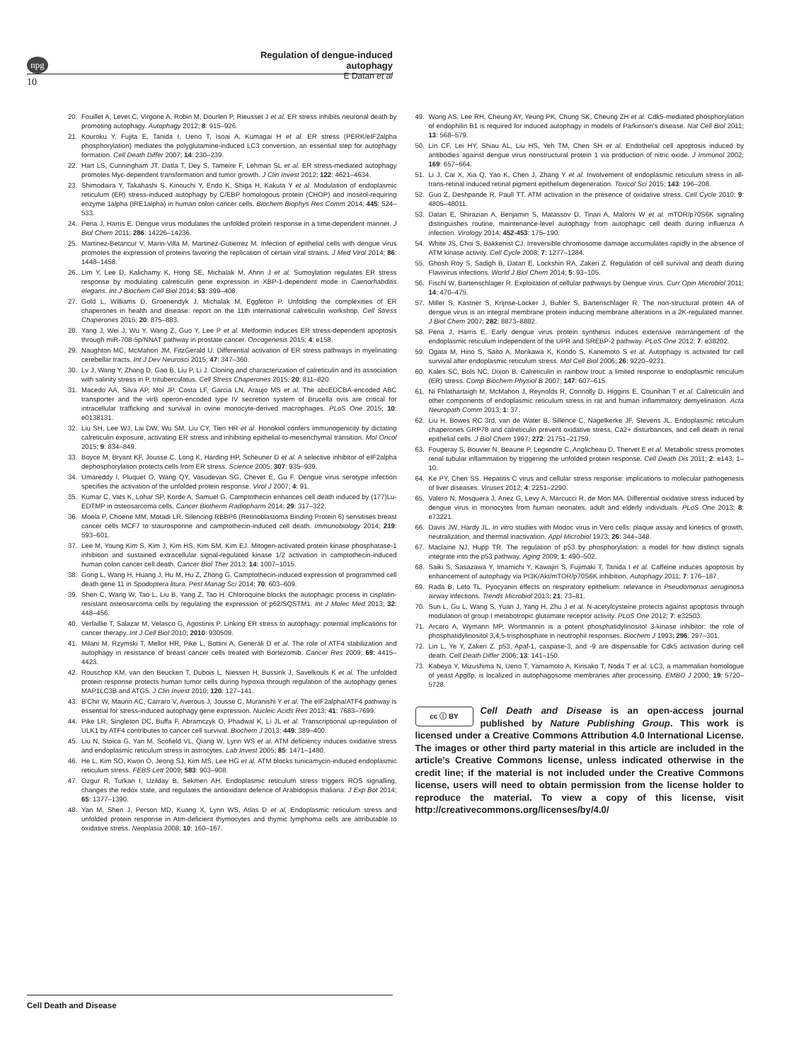npg
Regulation of dengue-induced autophagy
E Datan et al
10
20. Fouillet A, Levet C, Virgone A, Robin M, Dourlen P, Rieusset J et al. ER stress inhibits neuronal death by promoting autophagy. Autophagy 2012; 8: 915–926.
21. Kouroku Y, Fujita E, Tanida I, Ueno T, Isoai A, Kumagai H et al. ER stress (PERK/eIF2alpha phosphorylation) mediates the polyglutamine-induced LC3 conversion, an essential step for autophagy formation. Cell Death Differ 2007; 14: 230–239.
22. Hart LS, Cunningham JT, Datta T, Dey S, Tameire F, Lehman SL et al. ER stress-mediated autophagy promotes Myc-dependent transformation and tumor growth. J Clin Invest 2012; 122: 4621–4634.
23. Shimodaira Y, Takahashi S, Kinouchi Y, Endo K, Shiga H, Kakuta Y et al. Modulation of endoplasmic reticulum (ER) stress-induced autophagy by C/EBP homologous protein (CHOP) and inositol-requiring enzyme 1alpha (IRE1alpha) in human colon cancer cells. Biochem Biophys Res Comm 2014; 445: 524–533.
24. Pena J, Harris E. Dengue virus modulates the unfolded protein response in a time-dependent manner. J Biol Chem 2011; 286: 14226–14236.
25. Martinez-Betancur V, Marin-Villa M, Martinez-Gutierrez M. Infection of epithelial cells with dengue virus promotes the expression of proteins favoring the replication of certain viral strains. J Med Virol 2014; 86: 1448–1458.
26. Lim Y, Lee D, Kalichamy K, Hong SE, Michalak M, Ahnn J et al. Sumoylation regulates ER stress response by modulating calreticulin gene expression in XBP-1-dependent mode in Caenorhabditis elegans. Int J Biochem Cell Biol 2014; 53: 399–408.
27. Gold L, Williams D, Groenendyk J, Michalak M, Eggleton P. Unfolding the complexities of ER chaperones in health and disease: report on the 11th international calreticulin workshop. Cell Stress Chaperones 2015; 20: 875–883.
28. Yang J, Wei J, Wu Y, Wang Z, Guo Y, Lee P et al. Metformin induces ER stress-dependent apoptosis through miR-708-5p/NNAT pathway in prostate cancer. Oncogenesis 2015; 4: e158.
29. Naughton MC, McMahon JM, FitzGerald U. Differential activation of ER stress pathways in myelinating cerebellar tracts. Int J Dev Neurosci 2015; 47: 347–360.
30. Lv J, Wang Y, Zhang D, Gao B, Liu P, Li J. Cloning and characterization of calreticulin and its association with salinity stress in P. trituberculatus. Cell Stress Chaperones 2015; 20: 811–820.
31. Macedo AA, Silva AP, Mol JP, Costa LF, Garcia LN, Araujo MS et al. The abcEDCBA-encoded ABC transporter and the virB operon-encoded type IV secretion system of Brucella ovis are critical for intracellular trafficking and survival in ovine monocyte-derived macrophages. PLoS One 2015; 10: e0138131.
32. Liu SH, Lee WJ, Lai DW, Wu SM, Liu CY, Tien HR et al. Honokiol confers immunogenicity by dictating calreticulin exposure, activating ER stress and inhibiting epithelial-to-mesenchymal transition. Mol Oncol 2015; 9: 834–849.
33. Boyce M, Bryant KF, Jousse C, Long K, Harding HP, Scheuner D et al. A selective inhibitor of eIF2alpha dephosphorylation protects cells from ER stress. Science 2005; 307: 935–939.
34. Umareddy I, Pluquet O, Wang QY, Vasudevan SG, Chevet E, Gu F. Dengue virus serotype infection specifies the activation of the unfolded protein response. Virol J 2007; 4: 91.
35. Kumar C, Vats K, Lohar SP, Korde A, Samuel G. Camptothecin enhances cell death induced by (177)Lu-EDTMP in osteosarcoma cells. Cancer Biotherm Radiopharm 2014; 29: 317–322.
36. Moela P, Choene MM, Motadi LR. Silencing RBBP6 (Retinoblastoma Binding Protein 6) sensitises breast cancer cells MCF7 to staurosporine and camptothecin-induced cell death. Immunobiology 2014; 219: 593–601.
37. Lee M, Young Kim S, Kim J, Kim HS, Kim SM, Kim EJ. Mitogen-activated protein kinase phosphatase-1 inhibition and sustained extracellular signal-regulated kinase 1/2 activation in camptothecin-induced human colon cancer cell death. Cancer Biol Ther 2013; 14: 1007–1015.
38. Gong L, Wang H, Huang J, Hu M, Hu Z, Zhong G. Camptothecin-induced expression of programmed cell death gene 11 in Spodoptera litura. Pest Manag Sci 2014; 70: 603–609.
39. Shen C, Wang W, Tao L, Liu B, Yang Z, Tao H. Chloroquine blocks the autophagic process in cisplatin-resistant osteosarcoma cells by regulating the expression of p62/SQSTM1. Int J Molec Med 2013; 32: 448–456.
40. Verfaillie T, Salazar M, Velasco G, Agostinis P. Linking ER stress to autophagy: potential implications for cancer therapy. Int J Cell Biol 2010; 2010: 930509.
41. Milani M, Rzymski T, Mellor HR, Pike L, Bottini A, Generali D et al. The role of ATF4 stabilization and autophagy in resistance of breast cancer cells treated with Bortezomib. Cancer Res 2009; 69: 4415–4423.
42. Rouschop KM, van den Beucken T, Dubois L, Niessen H, Bussink J, Savelkouls K et al. The unfolded protein response protects human tumor cells during hypoxia through regulation of the autophagy genes MAP1LC3B and ATG5. J Clin Invest 2010; 120: 127–141.
43. B'Chir W, Maurin AC, Carraro V, Averous J, Jousse C, Muranishi Y et al. The eIF2alpha/ATF4 pathway is essential for stress-induced autophagy gene expression. Nucleic Acids Res 2013; 41: 7683–7699.
44. Pike LR, Singleton DC, Buffa F, Abramczyk O, Phadwal K, Li JL et al. Transcriptional up-regulation of ULK1 by ATF4 contributes to cancer cell survival. Biochem J 2013; 449: 389–400.
45. Liu N, Stoica G, Yan M, Scofield VL, Qiang W, Lynn WS et al. ATM deficiency induces oxidative stress and endoplasmic reticulum stress in astrocytes. Lab Invest 2005; 85: 1471–1480.
46. He L, Kim SO, Kwon O, Jeong SJ, Kim MS, Lee HG et al. ATM blocks tunicamycin-induced endoplasmic reticulum stress. FEBS Lett 2009; 583: 903–908.
47. Ozgur R, Turkan I, Uzilday B, Sekmen AH. Endoplasmic reticulum stress triggers ROS signalling, changes the redox state, and regulates the antioxidant defence of Arabidopsis thaliana. J Exp Bot 2014; 65: 1377–1390.
48. Yan M, Shen J, Person MD, Kuang X, Lynn WS, Atlas D et al. Endoplasmic reticulum stress and unfolded protein response in Atm-deficient thymocytes and thymic lymphoma cells are attributable to oxidative stress. Neoplasia 2008; 10: 160–167.
49. Wong AS, Lee RH, Cheung AY, Yeung PK, Chung SK, Cheung ZH et al. Cdk5-mediated phosphorylation of endophilin B1 is required for induced autophagy in models of Parkinson's disease. Nat Cell Biol 2011; 13: 568–579.
50. Lin CF, Lei HY, Shiau AL, Liu HS, Yeh TM, Chen SH et al. Endothelial cell apoptosis induced by antibodies against dengue virus nonstructural protein 1 via production of nitric oxide. J Immunol 2002; 169: 657–664.
51. Li J, Cai X, Xia Q, Yao K, Chen J, Zhang Y et al. Involvement of endoplasmic reticulum stress in all-trans-retinal induced retinal pigment epithelium degeneration. Toxicol Sci 2015; 143: 196–208.
52. Guo Z, Deshpande R, Paull TT. ATM activation in the presence of oxidative stress. Cell Cycle 2010; 9: 4805–48011.
53. Datan E, Shirazian A, Benjamin S, Matassov D, Tinari A, Malorni W et al. mTOR/p70S6K signaling distinguishes routine, maintenance-level autophagy from autophagic cell death during influenza A infection. Virology 2014; 452-453: 175–190.
54. White JS, Choi S, Bakkenist CJ. Irreversible chromosome damage accumulates rapidly in the absence of ATM kinase activity. Cell Cycle 2008; 7: 1277–1284.
55. Ghosh Roy S, Sadigh B, Datan E, Lockshin RA, Zakeri Z. Regulation of cell survival and death during Flavivirus infections. World J Biol Chem 2014; 5: 93–105.
56. Fischl W, Bartenschlager R. Exploitation of cellular pathways by Dengue virus. Curr Opin Microbiol 2011; 14: 470–475.
57. Miller S, Kastner S, Krijnse-Locker J, Buhler S, Bartenschlager R. The non-structural protein 4A of dengue virus is an integral membrane protein inducing membrane alterations in a 2K-regulated manner. J Biol Chem 2007; 282: 8873–8882.
58. Pena J, Harris E. Early dengue virus protein synthesis induces extensive rearrangement of the endoplasmic reticulum independent of the UPR and SREBP-2 pathway. PLoS One 2012; 7: e38202.
59. Ogata M, Hino S, Saito A, Morikawa K, Kondo S, Kanemoto S et al. Autophagy is activated for cell survival after endoplasmic reticulum stress. Mol Cell Biol 2006; 26: 9220–9231.
60. Kales SC, Bols NC, Dixon B. Calreticulin in rainbow trout: a limited response to endoplasmic reticulum (ER) stress. Comp Biochem Physiol B 2007; 147: 607–615.
61. Ni Fhlathartaigh M, McMahon J, Reynolds R, Connolly D, Higgins E, Counihan T et al. Calreticulin and other components of endoplasmic reticulum stress in rat and human inflammatory demyelination. Acta Neuropath Comm 2013; 1: 37.
62. Liu H, Bowes RC 3rd, van de Water B, Sillence C, Nagelkerke JF, Stevens JL. Endoplasmic reticulum chaperones GRP78 and calreticulin prevent oxidative stress, Ca2+ disturbances, and cell death in renal epithelial cells. J Biol Chem 1997; 272: 21751–21759.
63. Fougeray S, Bouvier N, Beaune P, Legendre C, Anglicheau D, Thervet E et al. Metabolic stress promotes renal tubular inflammation by triggering the unfolded protein response. Cell Death Dis 2011; 2: e143, 1–10.
64. Ke PY, Chen SS. Hepatitis C virus and cellular stress response: implications to molecular pathogenesis of liver diseases. Viruses 2012; 4: 2251–2290.
65. Valero N, Mosquera J, Anez G, Levy A, Marcucci R, de Mon MA. Differential oxidative stress induced by dengue virus in monocytes from human neonates, adult and elderly individuals. PLoS One 2013; 8: e73221.
66. Davis JW, Hardy JL. In vitro studies with Modoc virus in Vero cells: plaque assay and kinetics of growth, neutralization, and thermal inactivation. Appl Microbiol 1973; 26: 344–348.
67. Maclaine NJ, Hupp TR. The regulation of p53 by phosphorylation: a model for how distinct signals integrate into the p53 pathway. Aging 2009; 1: 490–502.
68. Saiki S, Sasazawa Y, Imamichi Y, Kawajiri S, Fujimaki T, Tanida I et al. Caffeine induces apoptosis by enhancement of autophagy via PI3K/Akt/mTOR/p70S6K inhibition. Autophagy 2011; 7: 176–187.
69. Rada B, Leto TL. Pyocyanin effects on respiratory epithelium: relevance in Pseudomonas aeruginosa airway infections. Trends Microbiol 2013; 21: 73–81.
70. Sun L, Gu L, Wang S, Yuan J, Yang H, Zhu J et al. N-acetylcysteine protects against apoptosis through modulation of group I metabotropic glutamate receptor activity. PLoS One 2012; 7: e32503.
71. Arcaro A, Wymann MP. Wortmannin is a potent phosphatidylinositol 3-kinase inhibitor: the role of phosphatidylinositol 3,4,5-trisphosphate in neutrophil responses. Biochem J 1993; 296: 297–301.
72. Lin L, Ye Y, Zakeri Z. p53, Apaf-1, caspase-3, and -9 are dispensable for Cdk5 activation during cell death. Cell Death Differ 2006; 13: 141–150.
73. Kabeya Y, Mizushima N, Ueno T, Yamamoto A, Kirisako T, Noda T et al. LC3, a mammalian homologue of yeast Apg8p, is localized in autophagosome membranes after processing. EMBO J 2000; 19: 5720–5728.
cc ⓘ BY Cell Death and Disease is an open-access journal published by Nature Publishing Group. This work is licensed under a Creative Commons Attribution 4.0 International License. The images or other third party material in this article are included in the article’s Creative Commons license, unless indicated otherwise in the credit line; if the material is not included under the Creative Commons license, users will need to obtain permission from the license holder to reproduce the material. To view a copy of this license, visit http://creativecommons.org/licenses/by/4.0/
Cell Death and Disease